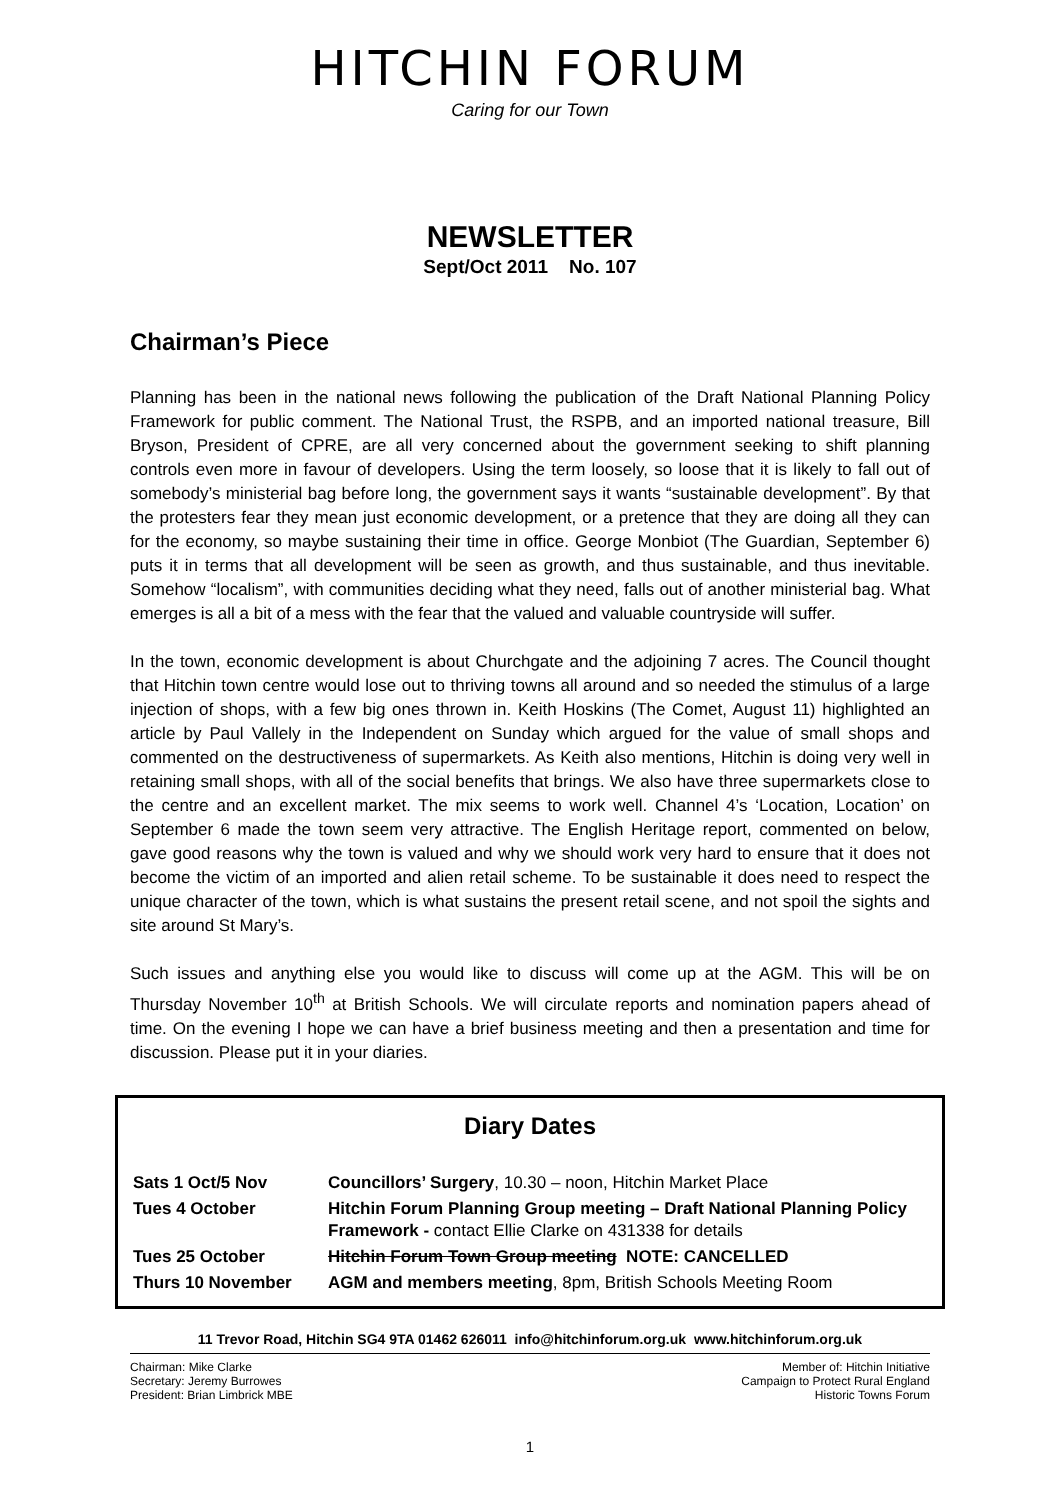HITCHIN FORUM
Caring for our Town
NEWSLETTER
Sept/Oct 2011 No. 107
Chairman’s Piece
Planning has been in the national news following the publication of the Draft National Planning Policy Framework for public comment. The National Trust, the RSPB, and an imported national treasure, Bill Bryson, President of CPRE, are all very concerned about the government seeking to shift planning controls even more in favour of developers. Using the term loosely, so loose that it is likely to fall out of somebody’s ministerial bag before long, the government says it wants “sustainable development”. By that the protesters fear they mean just economic development, or a pretence that they are doing all they can for the economy, so maybe sustaining their time in office. George Monbiot (The Guardian, September 6) puts it in terms that all development will be seen as growth, and thus sustainable, and thus inevitable. Somehow “localism”, with communities deciding what they need, falls out of another ministerial bag. What emerges is all a bit of a mess with the fear that the valued and valuable countryside will suffer.
In the town, economic development is about Churchgate and the adjoining 7 acres. The Council thought that Hitchin town centre would lose out to thriving towns all around and so needed the stimulus of a large injection of shops, with a few big ones thrown in. Keith Hoskins (The Comet, August 11) highlighted an article by Paul Vallely in the Independent on Sunday which argued for the value of small shops and commented on the destructiveness of supermarkets. As Keith also mentions, Hitchin is doing very well in retaining small shops, with all of the social benefits that brings. We also have three supermarkets close to the centre and an excellent market. The mix seems to work well. Channel 4’s ‘Location, Location’ on September 6 made the town seem very attractive. The English Heritage report, commented on below, gave good reasons why the town is valued and why we should work very hard to ensure that it does not become the victim of an imported and alien retail scheme. To be sustainable it does need to respect the unique character of the town, which is what sustains the present retail scene, and not spoil the sights and site around St Mary’s.
Such issues and anything else you would like to discuss will come up at the AGM. This will be on Thursday November 10<sup>th</sup> at British Schools. We will circulate reports and nomination papers ahead of time. On the evening I hope we can have a brief business meeting and then a presentation and time for discussion. Please put it in your diaries.
Diary Dates
| Sats 1 Oct/5 Nov | Councillors’ Surgery , 10.30 – noon, Hitchin Market Place |
| Tues 4 October | Hitchin Forum Planning Group meeting – Draft National Planning Policy Framework - contact Ellie Clarke on 431338 for details |
| Tues 25 October | Hitchin Forum Town Group meeting NOTE: CANCELLED |
| Thurs 10 November | AGM and members meeting , 8pm, British Schools Meeting Room |
11 Trevor Road, Hitchin SG4 9TA 01462 626011 info@hitchinforum.org.uk www.hitchinforum.org.uk
Chairman: Mike Clarke
Secretary: Jeremy Burrowes
President: Brian Limbrick MBE
Member of: Hitchin Initiative
Campaign to Protect Rural England
Historic Towns Forum
1